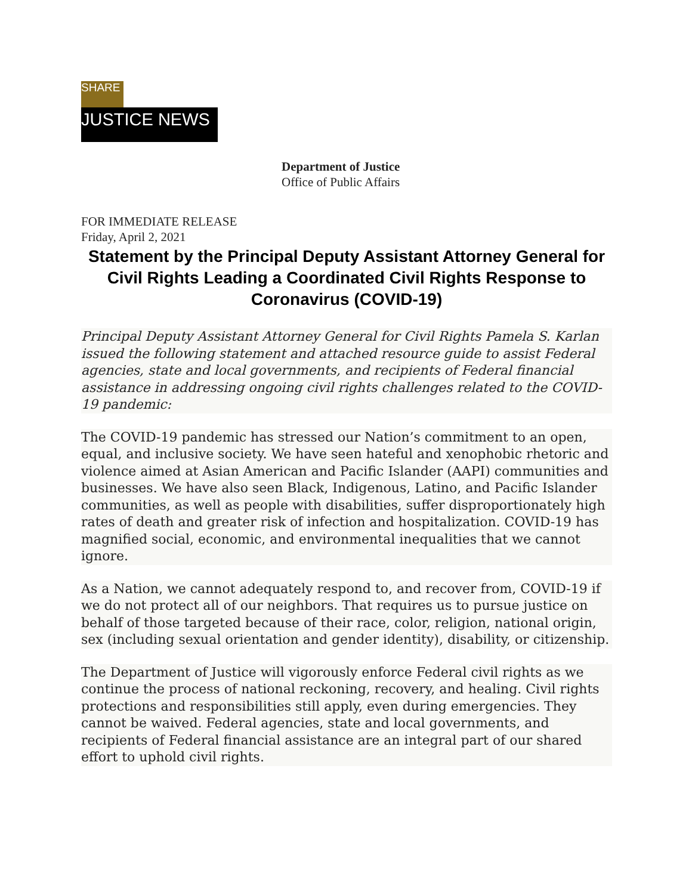SHARE
JUSTICE NEWS
Department of Justice
Office of Public Affairs
FOR IMMEDIATE RELEASE
Friday, April 2, 2021
Statement by the Principal Deputy Assistant Attorney General for Civil Rights Leading a Coordinated Civil Rights Response to Coronavirus (COVID-19)
Principal Deputy Assistant Attorney General for Civil Rights Pamela S. Karlan issued the following statement and attached resource guide to assist Federal agencies, state and local governments, and recipients of Federal financial assistance in addressing ongoing civil rights challenges related to the COVID-19 pandemic:
The COVID-19 pandemic has stressed our Nation’s commitment to an open, equal, and inclusive society. We have seen hateful and xenophobic rhetoric and violence aimed at Asian American and Pacific Islander (AAPI) communities and businesses. We have also seen Black, Indigenous, Latino, and Pacific Islander communities, as well as people with disabilities, suffer disproportionately high rates of death and greater risk of infection and hospitalization. COVID-19 has magnified social, economic, and environmental inequalities that we cannot ignore.
As a Nation, we cannot adequately respond to, and recover from, COVID-19 if we do not protect all of our neighbors. That requires us to pursue justice on behalf of those targeted because of their race, color, religion, national origin, sex (including sexual orientation and gender identity), disability, or citizenship.
The Department of Justice will vigorously enforce Federal civil rights as we continue the process of national reckoning, recovery, and healing. Civil rights protections and responsibilities still apply, even during emergencies. They cannot be waived. Federal agencies, state and local governments, and recipients of Federal financial assistance are an integral part of our shared effort to uphold civil rights.